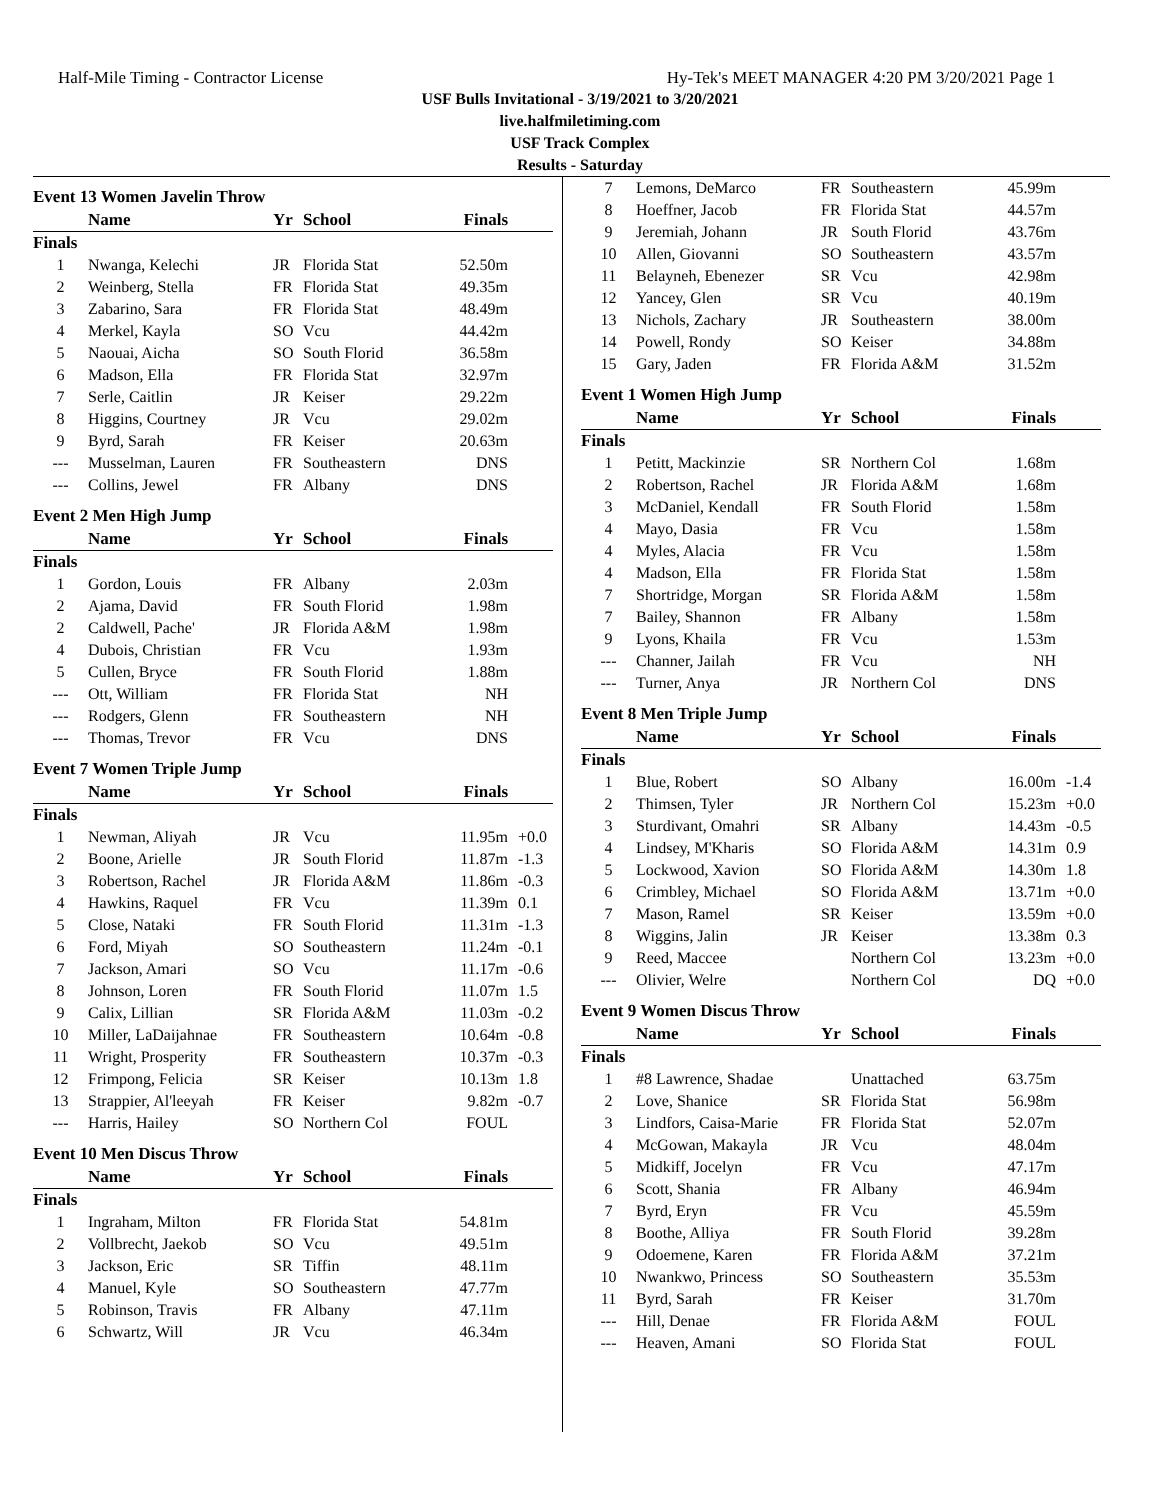Half-Mile Timing - Contractor License Hy-Tek's MEET MANAGER 4:20 PM 3/20/2021 Page 1
USF Bulls Invitational - 3/19/2021 to 3/20/2021
live.halfmiletiming.com
USF Track Complex
Results - Saturday
Event 13 Women Javelin Throw
| | Name | Yr | School | Finals | |
| --- | --- | --- | --- | --- | --- |
| Finals | | | | | |
| 1 | Nwanga, Kelechi | JR | Florida Stat | 52.50m | |
| 2 | Weinberg, Stella | FR | Florida Stat | 49.35m | |
| 3 | Zabarino, Sara | FR | Florida Stat | 48.49m | |
| 4 | Merkel, Kayla | SO | Vcu | 44.42m | |
| 5 | Naouai, Aicha | SO | South Florid | 36.58m | |
| 6 | Madson, Ella | FR | Florida Stat | 32.97m | |
| 7 | Serle, Caitlin | JR | Keiser | 29.22m | |
| 8 | Higgins, Courtney | JR | Vcu | 29.02m | |
| 9 | Byrd, Sarah | FR | Keiser | 20.63m | |
| --- | Musselman, Lauren | FR | Southeastern | DNS | |
| --- | Collins, Jewel | FR | Albany | DNS | |
Event 2 Men High Jump
| | Name | Yr | School | Finals | |
| --- | --- | --- | --- | --- | --- |
| Finals | | | | | |
| 1 | Gordon, Louis | FR | Albany | 2.03m | |
| 2 | Ajama, David | FR | South Florid | 1.98m | |
| 2 | Caldwell, Pache' | JR | Florida A&M | 1.98m | |
| 4 | Dubois, Christian | FR | Vcu | 1.93m | |
| 5 | Cullen, Bryce | FR | South Florid | 1.88m | |
| --- | Ott, William | FR | Florida Stat | NH | |
| --- | Rodgers, Glenn | FR | Southeastern | NH | |
| --- | Thomas, Trevor | FR | Vcu | DNS | |
Event 7 Women Triple Jump
| | Name | Yr | School | Finals | |
| --- | --- | --- | --- | --- | --- |
| Finals | | | | | |
| 1 | Newman, Aliyah | JR | Vcu | 11.95m | +0.0 |
| 2 | Boone, Arielle | JR | South Florid | 11.87m | -1.3 |
| 3 | Robertson, Rachel | JR | Florida A&M | 11.86m | -0.3 |
| 4 | Hawkins, Raquel | FR | Vcu | 11.39m | 0.1 |
| 5 | Close, Nataki | FR | South Florid | 11.31m | -1.3 |
| 6 | Ford, Miyah | SO | Southeastern | 11.24m | -0.1 |
| 7 | Jackson, Amari | SO | Vcu | 11.17m | -0.6 |
| 8 | Johnson, Loren | FR | South Florid | 11.07m | 1.5 |
| 9 | Calix, Lillian | SR | Florida A&M | 11.03m | -0.2 |
| 10 | Miller, LaDaijahnae | FR | Southeastern | 10.64m | -0.8 |
| 11 | Wright, Prosperity | FR | Southeastern | 10.37m | -0.3 |
| 12 | Frimpong, Felicia | SR | Keiser | 10.13m | 1.8 |
| 13 | Strappier, Al'leeyah | FR | Keiser | 9.82m | -0.7 |
| --- | Harris, Hailey | SO | Northern Col | FOUL | |
Event 10 Men Discus Throw
| | Name | Yr | School | Finals | |
| --- | --- | --- | --- | --- | --- |
| Finals | | | | | |
| 1 | Ingraham, Milton | FR | Florida Stat | 54.81m | |
| 2 | Vollbrecht, Jaekob | SO | Vcu | 49.51m | |
| 3 | Jackson, Eric | SR | Tiffin | 48.11m | |
| 4 | Manuel, Kyle | SO | Southeastern | 47.77m | |
| 5 | Robinson, Travis | FR | Albany | 47.11m | |
| 6 | Schwartz, Will | JR | Vcu | 46.34m | |
| 7 | Lemons, DeMarco | FR | Southeastern | 45.99m | |
| 8 | Hoeffner, Jacob | FR | Florida Stat | 44.57m | |
| 9 | Jeremiah, Johann | JR | South Florid | 43.76m | |
| 10 | Allen, Giovanni | SO | Southeastern | 43.57m | |
| 11 | Belayneh, Ebenezer | SR | Vcu | 42.98m | |
| 12 | Yancey, Glen | SR | Vcu | 40.19m | |
| 13 | Nichols, Zachary | JR | Southeastern | 38.00m | |
| 14 | Powell, Rondy | SO | Keiser | 34.88m | |
| 15 | Gary, Jaden | FR | Florida A&M | 31.52m | |
Event 1 Women High Jump
| | Name | Yr | School | Finals | |
| --- | --- | --- | --- | --- | --- |
| Finals | | | | | |
| 1 | Petitt, Mackinzie | SR | Northern Col | 1.68m | |
| 2 | Robertson, Rachel | JR | Florida A&M | 1.68m | |
| 3 | McDaniel, Kendall | FR | South Florid | 1.58m | |
| 4 | Mayo, Dasia | FR | Vcu | 1.58m | |
| 4 | Myles, Alacia | FR | Vcu | 1.58m | |
| 4 | Madson, Ella | FR | Florida Stat | 1.58m | |
| 7 | Shortridge, Morgan | SR | Florida A&M | 1.58m | |
| 7 | Bailey, Shannon | FR | Albany | 1.58m | |
| 9 | Lyons, Khaila | FR | Vcu | 1.53m | |
| --- | Channer, Jailah | FR | Vcu | NH | |
| --- | Turner, Anya | JR | Northern Col | DNS | |
Event 8 Men Triple Jump
| | Name | Yr | School | Finals | |
| --- | --- | --- | --- | --- | --- |
| Finals | | | | | |
| 1 | Blue, Robert | SO | Albany | 16.00m | -1.4 |
| 2 | Thimsen, Tyler | JR | Northern Col | 15.23m | +0.0 |
| 3 | Sturdivant, Omahri | SR | Albany | 14.43m | -0.5 |
| 4 | Lindsey, M'Kharis | SO | Florida A&M | 14.31m | 0.9 |
| 5 | Lockwood, Xavion | SO | Florida A&M | 14.30m | 1.8 |
| 6 | Crimbley, Michael | SO | Florida A&M | 13.71m | +0.0 |
| 7 | Mason, Ramel | SR | Keiser | 13.59m | +0.0 |
| 8 | Wiggins, Jalin | JR | Keiser | 13.38m | 0.3 |
| 9 | Reed, Maccee | | Northern Col | 13.23m | +0.0 |
| --- | Olivier, Welre | | Northern Col | DQ | +0.0 |
Event 9 Women Discus Throw
| | Name | Yr | School | Finals | |
| --- | --- | --- | --- | --- | --- |
| Finals | | | | | |
| 1 | #8 Lawrence, Shadae | | Unattached | 63.75m | |
| 2 | Love, Shanice | SR | Florida Stat | 56.98m | |
| 3 | Lindfors, Caisa-Marie | FR | Florida Stat | 52.07m | |
| 4 | McGowan, Makayla | JR | Vcu | 48.04m | |
| 5 | Midkiff, Jocelyn | FR | Vcu | 47.17m | |
| 6 | Scott, Shania | FR | Albany | 46.94m | |
| 7 | Byrd, Eryn | FR | Vcu | 45.59m | |
| 8 | Boothe, Alliya | FR | South Florid | 39.28m | |
| 9 | Odoemene, Karen | FR | Florida A&M | 37.21m | |
| 10 | Nwankwo, Princess | SO | Southeastern | 35.53m | |
| 11 | Byrd, Sarah | FR | Keiser | 31.70m | |
| --- | Hill, Denae | FR | Florida A&M | FOUL | |
| --- | Heaven, Amani | SO | Florida Stat | FOUL | |